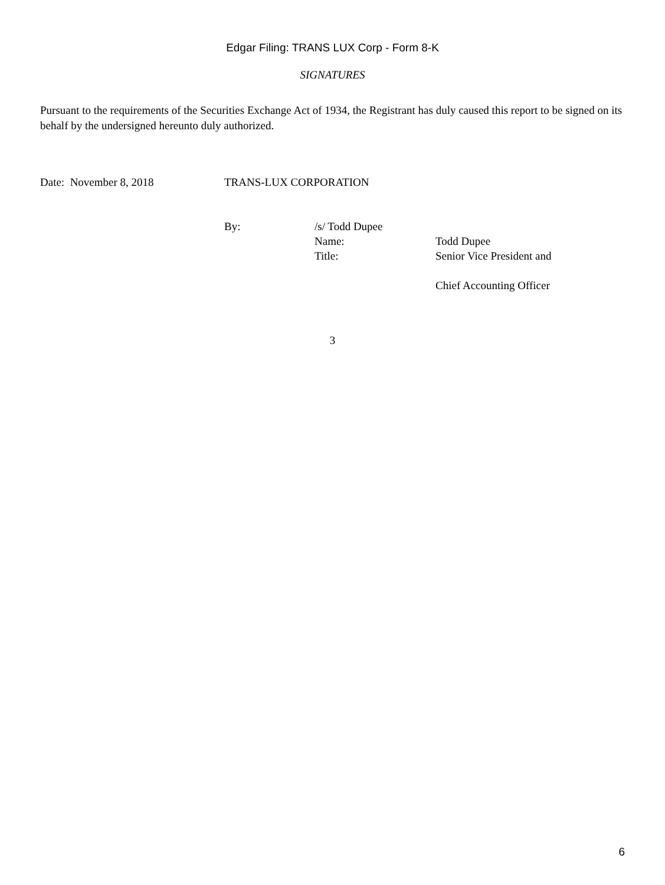Edgar Filing: TRANS LUX Corp - Form 8-K
SIGNATURES
Pursuant to the requirements of the Securities Exchange Act of 1934, the Registrant has duly caused this report to be signed on its behalf by the undersigned hereunto duly authorized.
| Date: November 8, 2018 | TRANS-LUX CORPORATION | | |
| | By: | /s/ Todd Dupee | |
| | | Name: | Todd Dupee |
| | | Title: | Senior Vice President and |
| | | | Chief Accounting Officer |
3
6